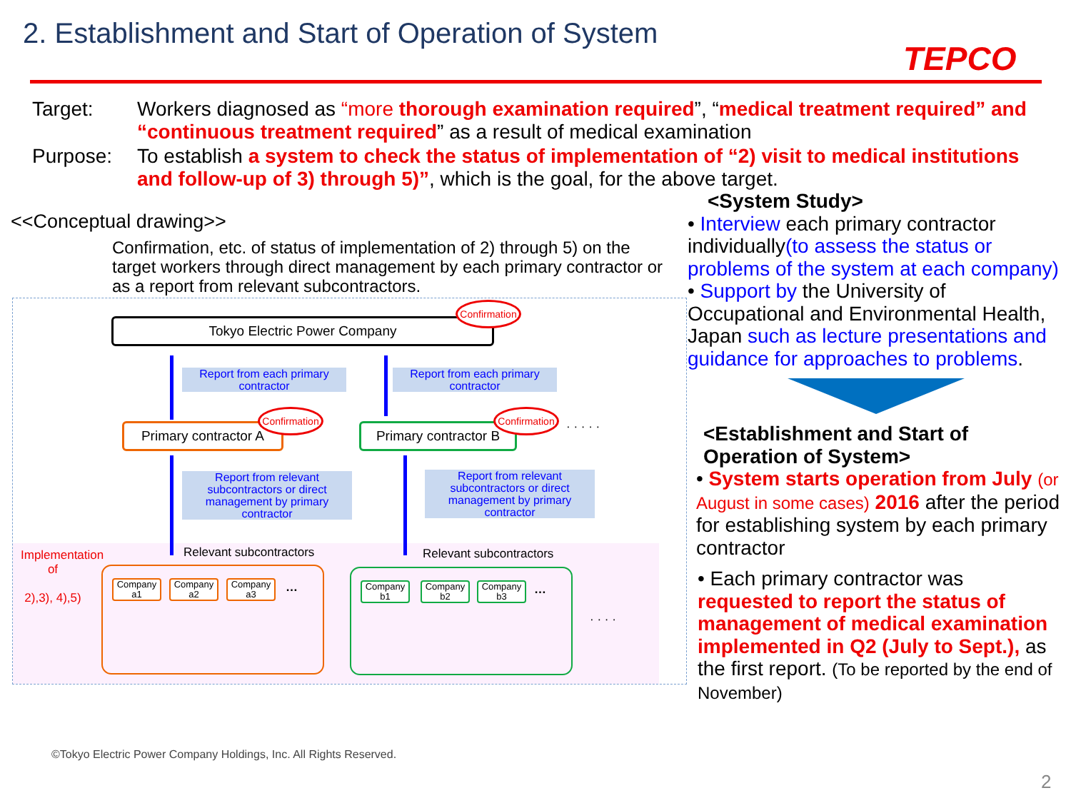2. Establishment and Start of Operation of System
TEPCO
Target: Workers diagnosed as “more thorough examination required”, “medical treatment required” and “continuous treatment required” as a result of medical examination
Purpose: To establish a system to check the status of implementation of “2) visit to medical institutions and follow-up of 3) through 5)”, which is the goal, for the above target.
<<Conceptual drawing>>
Confirmation, etc. of status of implementation of 2) through 5) on the target workers through direct management by each primary contractor or as a report from relevant subcontractors.
Tokyo Electric Power Company
Confirmation
Report from each primary contractor
Report from each primary contractor
Primary contractor A
Confirmation
Primary contractor B
Confirmation
· · · · ·
Report from relevant subcontractors or direct management by primary contractor
Report from relevant subcontractors or direct management by primary contractor
Relevant subcontractors Relevant subcontractors
Implementation of
2),3), 4),5)
Company a1
Company a2
Company a3
…
Company b1
Company b2
Company b3
…
· · · ·
<System Study>
• Interview each primary contractor individually(to assess the status or problems of the system at each company)
• Support by the University of Occupational and Environmental Health, Japan such as lecture presentations and guidance for approaches to problems.
<Establishment and Start of Operation of System>
• System starts operation from July (or August in some cases) 2016 after the period for establishing system by each primary contractor
• Each primary contractor was requested to report the status of management of medical examination implemented in Q2 (July to Sept.), as the first report. (To be reported by the end of November)
©Tokyo Electric Power Company Holdings, Inc. All Rights Reserved.
2